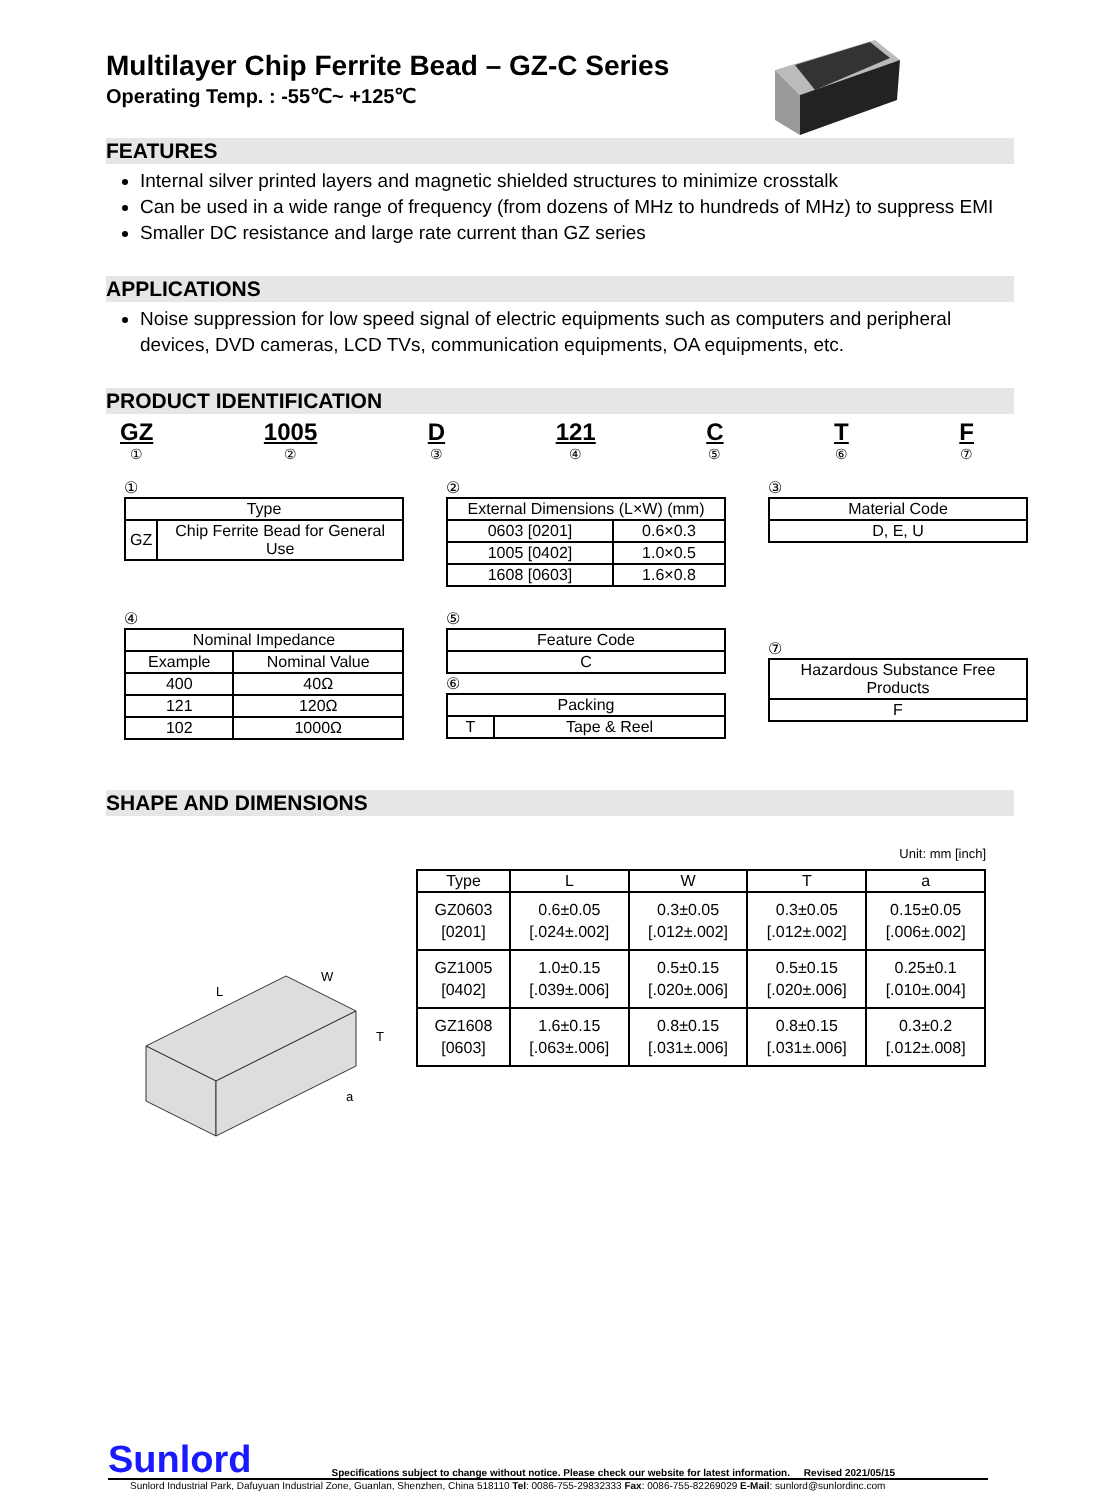Multilayer Chip Ferrite Bead – GZ-C Series
Operating Temp. : -55℃~ +125℃
FEATURES
Internal silver printed layers and magnetic shielded structures to minimize crosstalk
Can be used in a wide range of frequency (from dozens of MHz to hundreds of MHz) to suppress EMI
Smaller DC resistance and large rate current than GZ series
APPLICATIONS
Noise suppression for low speed signal of electric equipments such as computers and peripheral devices, DVD cameras, LCD TVs, communication equipments, OA equipments, etc.
PRODUCT IDENTIFICATION
GZ
① 1005
② D
③ 121
④ C
⑤ T
⑥ F
⑦
①
| Type | |
| --- | --- |
| GZ | Chip Ferrite Bead for General Use |
②
| External Dimensions (L×W) (mm) | |
| --- | --- |
| 0603 [0201] | 0.6×0.3 |
| 1005 [0402] | 1.0×0.5 |
| 1608 [0603] | 1.6×0.8 |
③
| Material Code |
| --- |
| D, E, U |
④
| Nominal Impedance | |
| --- | --- |
| Example | Nominal Value |
| 400 | 40Ω |
| 121 | 120Ω |
| 102 | 1000Ω |
⑤
| Feature Code |
| --- |
| C |
⑥
| Packing | |
| --- | --- |
| T | Tape & Reel |
⑦
| Hazardous Substance Free Products |
| --- |
| F |
SHAPE AND DIMENSIONS
L
W
T
a
Unit: mm [inch]
| Type | L | W | T | a |
| --- | --- | --- | --- | --- |
| GZ0603 [0201] | 0.6±0.05 [.024±.002] | 0.3±0.05 [.012±.002] | 0.3±0.05 [.012±.002] | 0.15±0.05 [.006±.002] |
| GZ1005 [0402] | 1.0±0.15 [.039±.006] | 0.5±0.15 [.020±.006] | 0.5±0.15 [.020±.006] | 0.25±0.1 [.010±.004] |
| GZ1608 [0603] | 1.6±0.15 [.063±.006] | 0.8±0.15 [.031±.006] | 0.8±0.15 [.031±.006] | 0.3±0.2 [.012±.008] |
Sunlord Specifications subject to change without notice. Please check our website for latest information. Revised 2021/05/15
Sunlord Industrial Park, Dafuyuan Industrial Zone, Guanlan, Shenzhen, China 518110 Tel: 0086-755-29832333 Fax: 0086-755-82269029 E-Mail: sunlord@sunlordinc.com